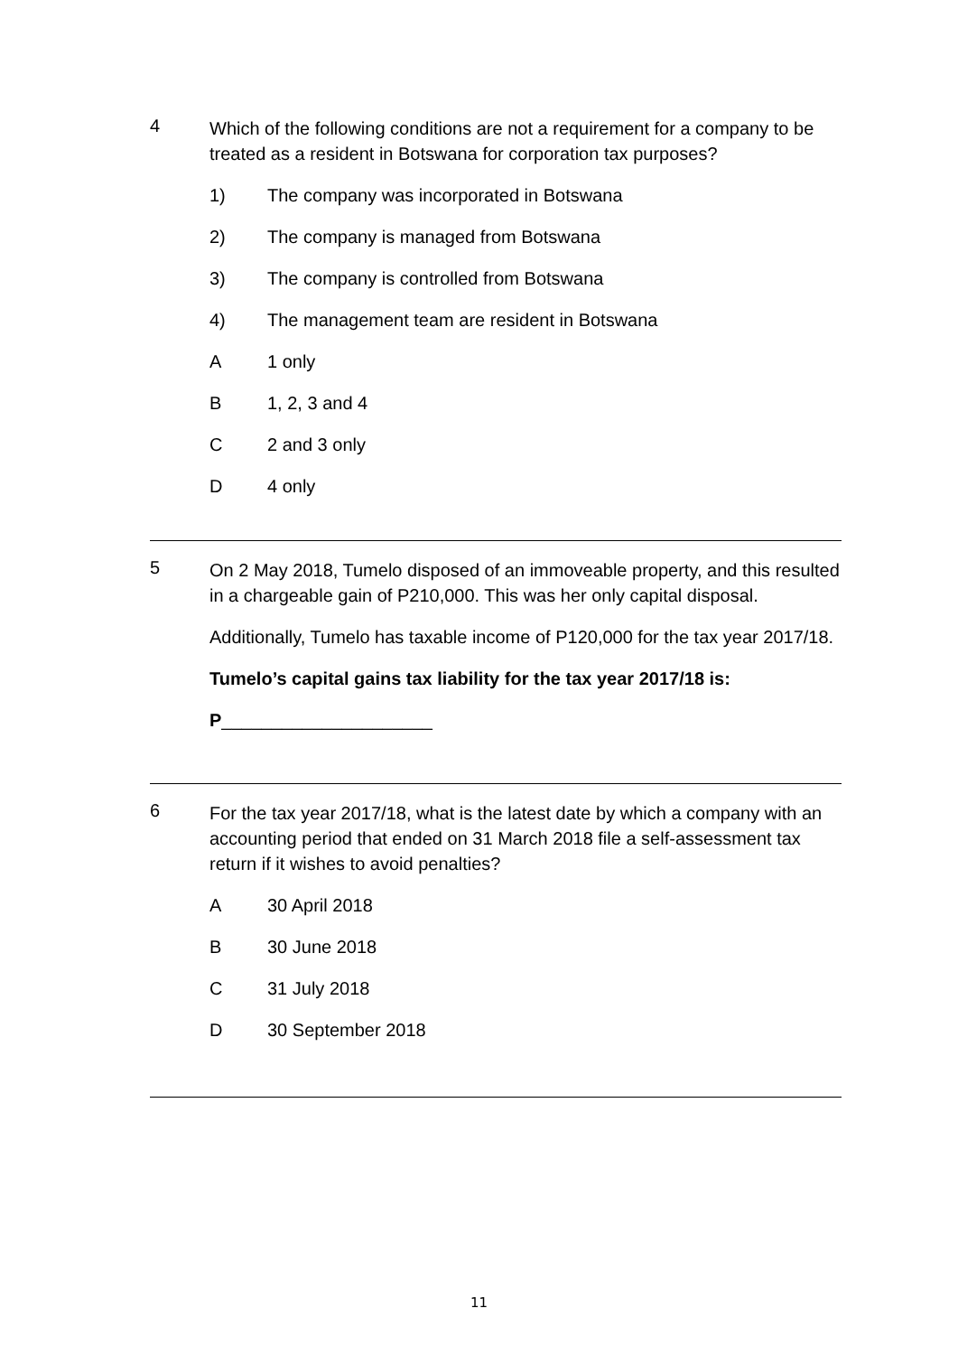4
Which of the following conditions are not a requirement for a company to be treated as a resident in Botswana for corporation tax purposes?
1) The company was incorporated in Botswana
2) The company is managed from Botswana
3) The company is controlled from Botswana
4) The management team are resident in Botswana
A 1 only
B 1, 2, 3 and 4
C 2 and 3 only
D 4 only
5
On 2 May 2018, Tumelo disposed of an immoveable property, and this resulted in a chargeable gain of P210,000. This was her only capital disposal.
Additionally, Tumelo has taxable income of P120,000 for the tax year 2017/18.
Tumelo’s capital gains tax liability for the tax year 2017/18 is:
P_____________________
6
For the tax year 2017/18, what is the latest date by which a company with an accounting period that ended on 31 March 2018 file a self-assessment tax return if it wishes to avoid penalties?
A 30 April 2018
B 30 June 2018
C 31 July 2018
D 30 September 2018
11